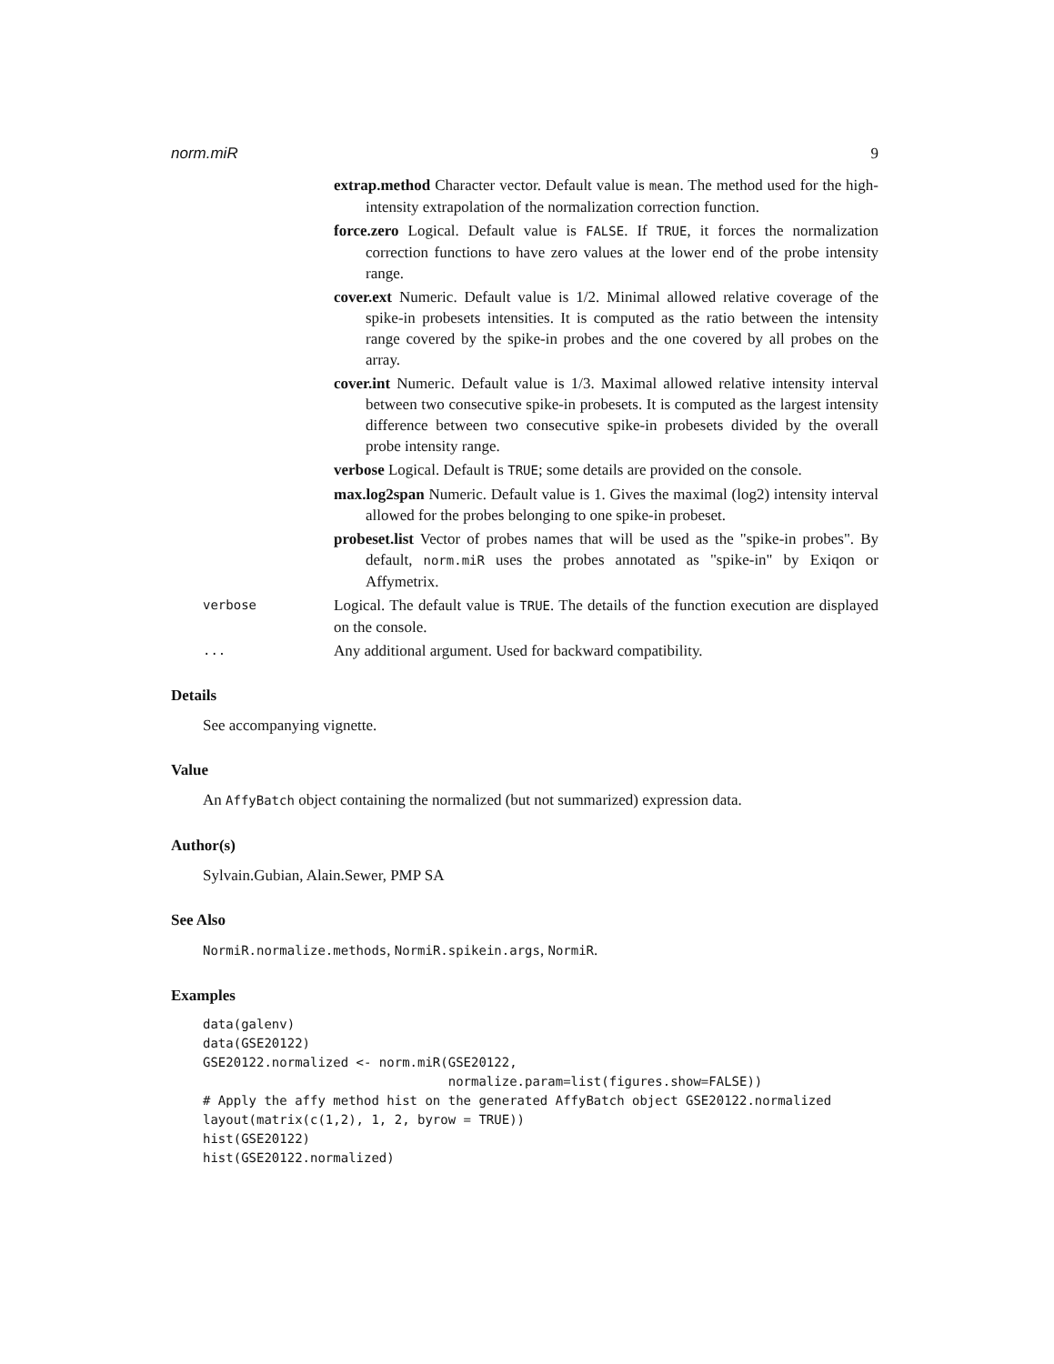norm.miR 9
extrap.method Character vector. Default value is mean. The method used for the high-intensity extrapolation of the normalization correction function.
force.zero Logical. Default value is FALSE. If TRUE, it forces the normalization correction functions to have zero values at the lower end of the probe intensity range.
cover.ext Numeric. Default value is 1/2. Minimal allowed relative coverage of the spike-in probesets intensities. It is computed as the ratio between the intensity range covered by the spike-in probes and the one covered by all probes on the array.
cover.int Numeric. Default value is 1/3. Maximal allowed relative intensity interval between two consecutive spike-in probesets. It is computed as the largest intensity difference between two consecutive spike-in probesets divided by the overall probe intensity range.
verbose Logical. Default is TRUE; some details are provided on the console.
max.log2span Numeric. Default value is 1. Gives the maximal (log2) intensity interval allowed for the probes belonging to one spike-in probeset.
probeset.list Vector of probes names that will be used as the "spike-in probes". By default, norm.miR uses the probes annotated as "spike-in" by Exiqon or Affymetrix.
verbose Logical. The default value is TRUE. The details of the function execution are displayed on the console.
... Any additional argument. Used for backward compatibility.
Details
See accompanying vignette.
Value
An AffyBatch object containing the normalized (but not summarized) expression data.
Author(s)
Sylvain.Gubian, Alain.Sewer, PMP SA
See Also
NormiR.normalize.methods, NormiR.spikein.args, NormiR.
Examples
data(galenv)
data(GSE20122)
GSE20122.normalized <- norm.miR(GSE20122,
                                normalize.param=list(figures.show=FALSE))
# Apply the affy method hist on the generated AffyBatch object GSE20122.normalized
layout(matrix(c(1,2), 1, 2, byrow = TRUE))
hist(GSE20122)
hist(GSE20122.normalized)